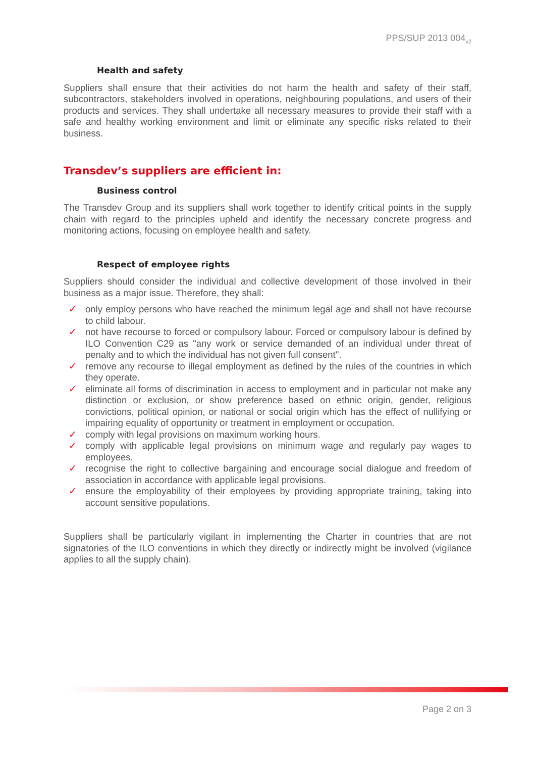PPS/SUP 2013 004<sub>v2</sub>
Health and safety
Suppliers shall ensure that their activities do not harm the health and safety of their staff, subcontractors, stakeholders involved in operations, neighbouring populations, and users of their products and services. They shall undertake all necessary measures to provide their staff with a safe and healthy working environment and limit or eliminate any specific risks related to their business.
Transdev’s suppliers are efficient in:
Business control
The Transdev Group and its suppliers shall work together to identify critical points in the supply chain with regard to the principles upheld and identify the necessary concrete progress and monitoring actions, focusing on employee health and safety.
Respect of employee rights
Suppliers should consider the individual and collective development of those involved in their business as a major issue. Therefore, they shall:
✓ only employ persons who have reached the minimum legal age and shall not have recourse to child labour.
✓ not have recourse to forced or compulsory labour. Forced or compulsory labour is defined by ILO Convention C29 as "any work or service demanded of an individual under threat of penalty and to which the individual has not given full consent".
✓ remove any recourse to illegal employment as defined by the rules of the countries in which they operate.
✓ eliminate all forms of discrimination in access to employment and in particular not make any distinction or exclusion, or show preference based on ethnic origin, gender, religious convictions, political opinion, or national or social origin which has the effect of nullifying or impairing equality of opportunity or treatment in employment or occupation.
✓ comply with legal provisions on maximum working hours.
✓ comply with applicable legal provisions on minimum wage and regularly pay wages to employees.
✓ recognise the right to collective bargaining and encourage social dialogue and freedom of association in accordance with applicable legal provisions.
✓ ensure the employability of their employees by providing appropriate training, taking into account sensitive populations.
Suppliers shall be particularly vigilant in implementing the Charter in countries that are not signatories of the ILO conventions in which they directly or indirectly might be involved (vigilance applies to all the supply chain).
Page 2 on 3